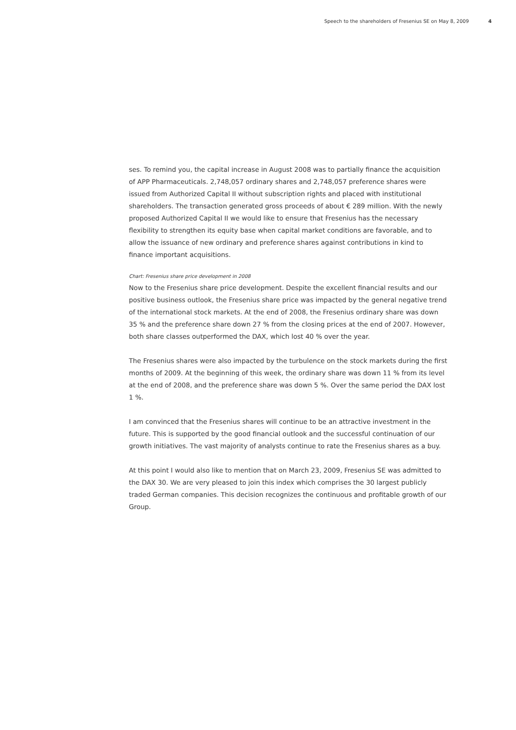Speech to the shareholders of Fresenius SE on May 8, 2009 4
ses. To remind you, the capital increase in August 2008 was to partially finance the acquisition of APP Pharmaceuticals. 2,748,057 ordinary shares and 2,748,057 preference shares were issued from Authorized Capital II without subscription rights and placed with institutional shareholders. The transaction generated gross proceeds of about € 289 million. With the newly proposed Authorized Capital II we would like to ensure that Fresenius has the necessary flexibility to strengthen its equity base when capital market conditions are favorable, and to allow the issuance of new ordinary and preference shares against contributions in kind to finance important acquisitions.
Chart: Fresenius share price development in 2008
Now to the Fresenius share price development. Despite the excellent financial results and our positive business outlook, the Fresenius share price was impacted by the general negative trend of the international stock markets. At the end of 2008, the Fresenius ordinary share was down 35 % and the preference share down 27 % from the closing prices at the end of 2007. However, both share classes outperformed the DAX, which lost 40 % over the year.
The Fresenius shares were also impacted by the turbulence on the stock markets during the first months of 2009. At the beginning of this week, the ordinary share was down 11 % from its level at the end of 2008, and the preference share was down 5 %. Over the same period the DAX lost 1 %.
I am convinced that the Fresenius shares will continue to be an attractive investment in the future. This is supported by the good financial outlook and the successful continuation of our growth initiatives. The vast majority of analysts continue to rate the Fresenius shares as a buy.
At this point I would also like to mention that on March 23, 2009, Fresenius SE was admitted to the DAX 30. We are very pleased to join this index which comprises the 30 largest publicly traded German companies. This decision recognizes the continuous and profitable growth of our Group.